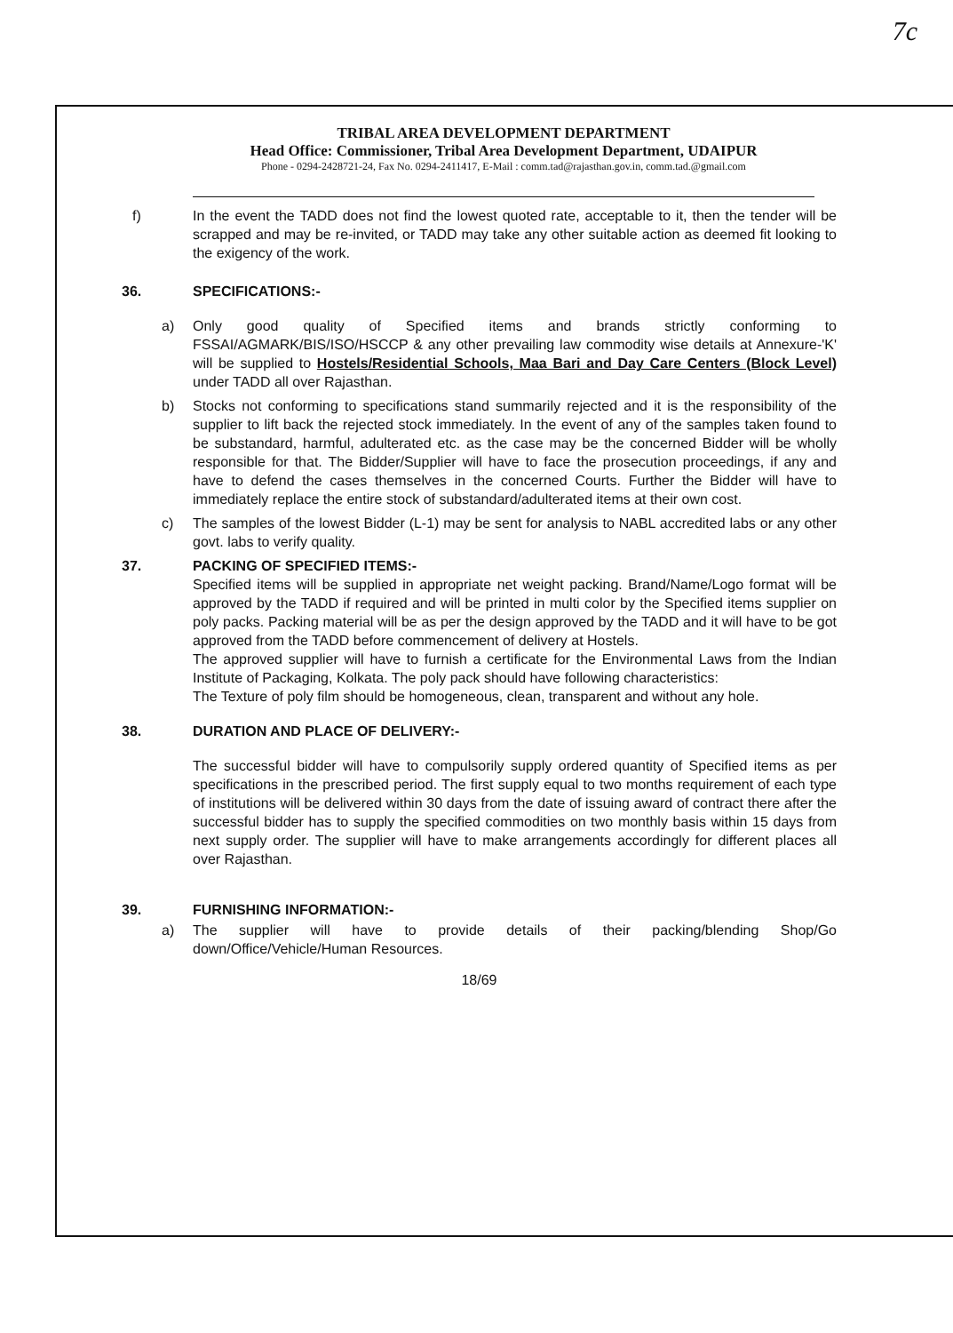7c
TRIBAL AREA DEVELOPMENT DEPARTMENT
Head Office: Commissioner, Tribal Area Development Department, UDAIPUR
Phone - 0294-2428721-24, Fax No. 0294-2411417, E-Mail : comm.tad@rajasthan.gov.in, comm.tad.@gmail.com
f) In the event the TADD does not find the lowest quoted rate, acceptable to it, then the tender will be scrapped and may be re-invited, or TADD may take any other suitable action as deemed fit looking to the exigency of the work.
36. SPECIFICATIONS:-
a) Only good quality of Specified items and brands strictly conforming to FSSAI/AGMARK/BIS/ISO/HSCCP & any other prevailing law commodity wise details at Annexure-'K' will be supplied to Hostels/Residential Schools, Maa Bari and Day Care Centers (Block Level) under TADD all over Rajasthan.
b) Stocks not conforming to specifications stand summarily rejected and it is the responsibility of the supplier to lift back the rejected stock immediately. In the event of any of the samples taken found to be substandard, harmful, adulterated etc. as the case may be the concerned Bidder will be wholly responsible for that. The Bidder/Supplier will have to face the prosecution proceedings, if any and have to defend the cases themselves in the concerned Courts. Further the Bidder will have to immediately replace the entire stock of substandard/adulterated items at their own cost.
c) The samples of the lowest Bidder (L-1) may be sent for analysis to NABL accredited labs or any other govt. labs to verify quality.
37. PACKING OF SPECIFIED ITEMS:-
Specified items will be supplied in appropriate net weight packing. Brand/Name/Logo format will be approved by the TADD if required and will be printed in multi color by the Specified items supplier on poly packs. Packing material will be as per the design approved by the TADD and it will have to be got approved from the TADD before commencement of delivery at Hostels.
The approved supplier will have to furnish a certificate for the Environmental Laws from the Indian Institute of Packaging, Kolkata. The poly pack should have following characteristics:
The Texture of poly film should be homogeneous, clean, transparent and without any hole.
38. DURATION AND PLACE OF DELIVERY:-
The successful bidder will have to compulsorily supply ordered quantity of Specified items as per specifications in the prescribed period. The first supply equal to two months requirement of each type of institutions will be delivered within 30 days from the date of issuing award of contract there after the successful bidder has to supply the specified commodities on two monthly basis within 15 days from next supply order. The supplier will have to make arrangements accordingly for different places all over Rajasthan.
39. FURNISHING INFORMATION:-
a) The supplier will have to provide details of their packing/blending Shop/Go down/Office/Vehicle/Human Resources.
18/69